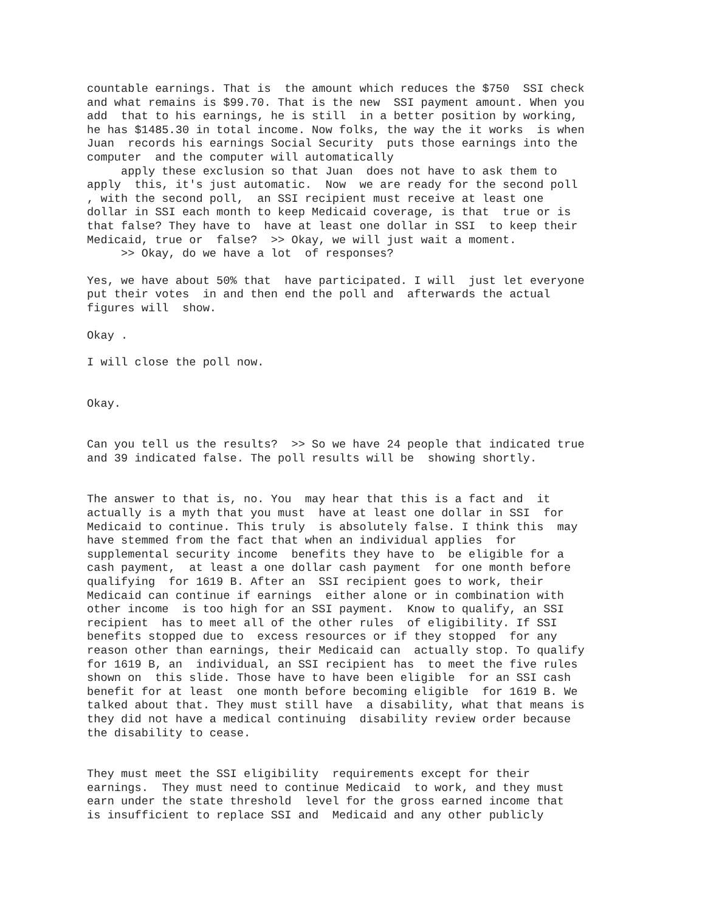countable earnings. That is the amount which reduces the $750 SSI check and what remains is $99.70. That is the new SSI payment amount. When you add that to his earnings, he is still in a better position by working, he has $1485.30 in total income. Now folks, the way the it works is when Juan records his earnings Social Security puts those earnings into the computer and the computer will automatically apply these exclusion so that Juan does not have to ask them to apply this, it's just automatic. Now we are ready for the second poll , with the second poll, an SSI recipient must receive at least one dollar in SSI each month to keep Medicaid coverage, is that true or is that false? They have to have at least one dollar in SSI to keep their Medicaid, true or false? >> Okay, we will just wait a moment. >> Okay, do we have a lot of responses?
Yes, we have about 50% that have participated. I will just let everyone put their votes in and then end the poll and afterwards the actual figures will show.
Okay .
I will close the poll now.
Okay.
Can you tell us the results? >> So we have 24 people that indicated true and 39 indicated false. The poll results will be showing shortly.
The answer to that is, no. You may hear that this is a fact and it actually is a myth that you must have at least one dollar in SSI for Medicaid to continue. This truly is absolutely false. I think this may have stemmed from the fact that when an individual applies for supplemental security income benefits they have to be eligible for a cash payment, at least a one dollar cash payment for one month before qualifying for 1619 B. After an SSI recipient goes to work, their Medicaid can continue if earnings either alone or in combination with other income is too high for an SSI payment. Know to qualify, an SSI recipient has to meet all of the other rules of eligibility. If SSI benefits stopped due to excess resources or if they stopped for any reason other than earnings, their Medicaid can actually stop. To qualify for 1619 B, an individual, an SSI recipient has to meet the five rules shown on this slide. Those have to have been eligible for an SSI cash benefit for at least one month before becoming eligible for 1619 B. We talked about that. They must still have a disability, what that means is they did not have a medical continuing disability review order because the disability to cease.
They must meet the SSI eligibility requirements except for their earnings. They must need to continue Medicaid to work, and they must earn under the state threshold level for the gross earned income that is insufficient to replace SSI and Medicaid and any other publicly